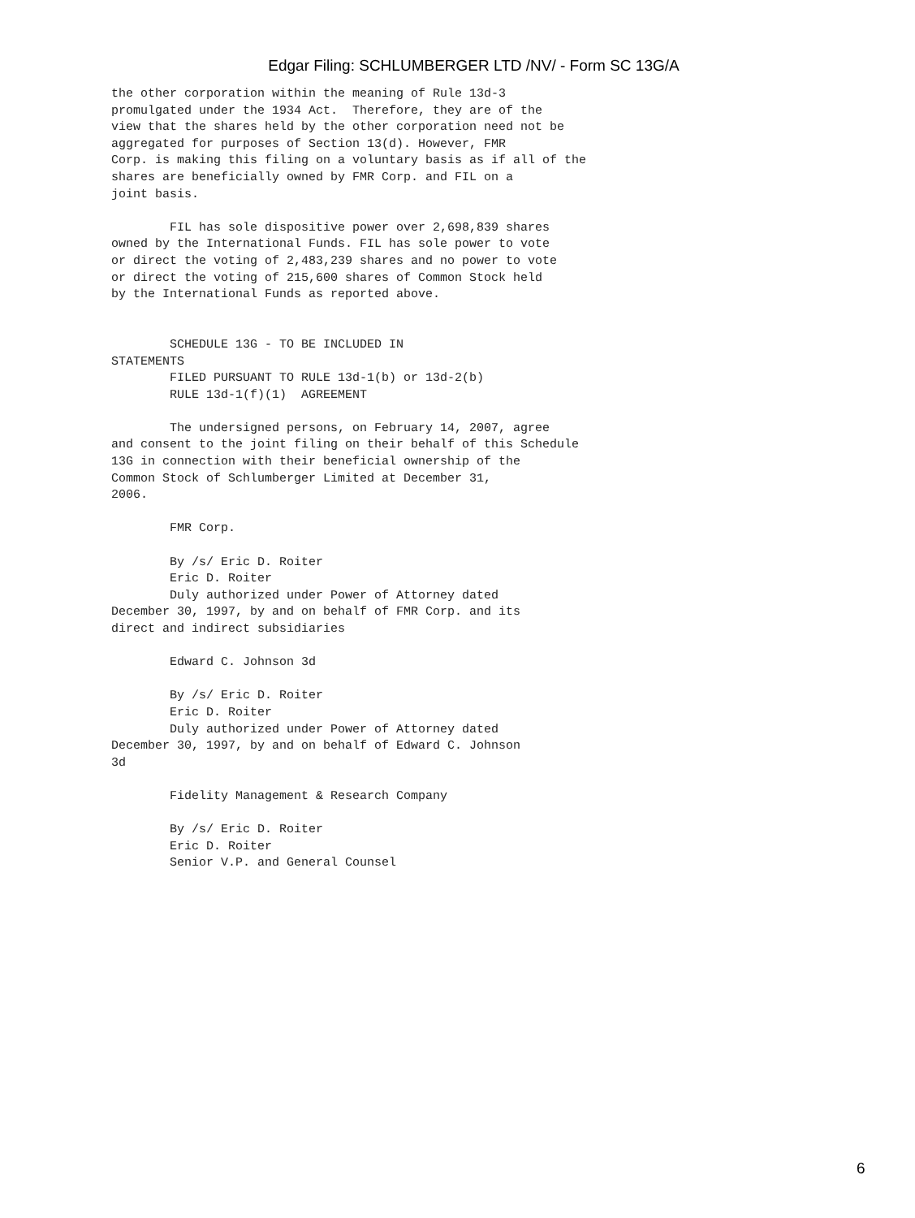Edgar Filing: SCHLUMBERGER LTD /NV/ - Form SC 13G/A
the other corporation within the meaning of Rule 13d-3
promulgated under the 1934 Act.  Therefore, they are of the
view that the shares held by the other corporation need not be
aggregated for purposes of Section 13(d). However, FMR
Corp. is making this filing on a voluntary basis as if all of the
shares are beneficially owned by FMR Corp. and FIL on a
joint basis.

        FIL has sole dispositive power over 2,698,839 shares
owned by the International Funds. FIL has sole power to vote
or direct the voting of 2,483,239 shares and no power to vote
or direct the voting of 215,600 shares of Common Stock held
by the International Funds as reported above.


        SCHEDULE 13G - TO BE INCLUDED IN
STATEMENTS
        FILED PURSUANT TO RULE 13d-1(b) or 13d-2(b)
        RULE 13d-1(f)(1)  AGREEMENT

        The undersigned persons, on February 14, 2007, agree
and consent to the joint filing on their behalf of this Schedule
13G in connection with their beneficial ownership of the
Common Stock of Schlumberger Limited at December 31,
2006.

        FMR Corp.

        By /s/ Eric D. Roiter
        Eric D. Roiter
        Duly authorized under Power of Attorney dated
December 30, 1997, by and on behalf of FMR Corp. and its
direct and indirect subsidiaries

        Edward C. Johnson 3d

        By /s/ Eric D. Roiter
        Eric D. Roiter
        Duly authorized under Power of Attorney dated
December 30, 1997, by and on behalf of Edward C. Johnson
3d

        Fidelity Management & Research Company

        By /s/ Eric D. Roiter
        Eric D. Roiter
        Senior V.P. and General Counsel
6